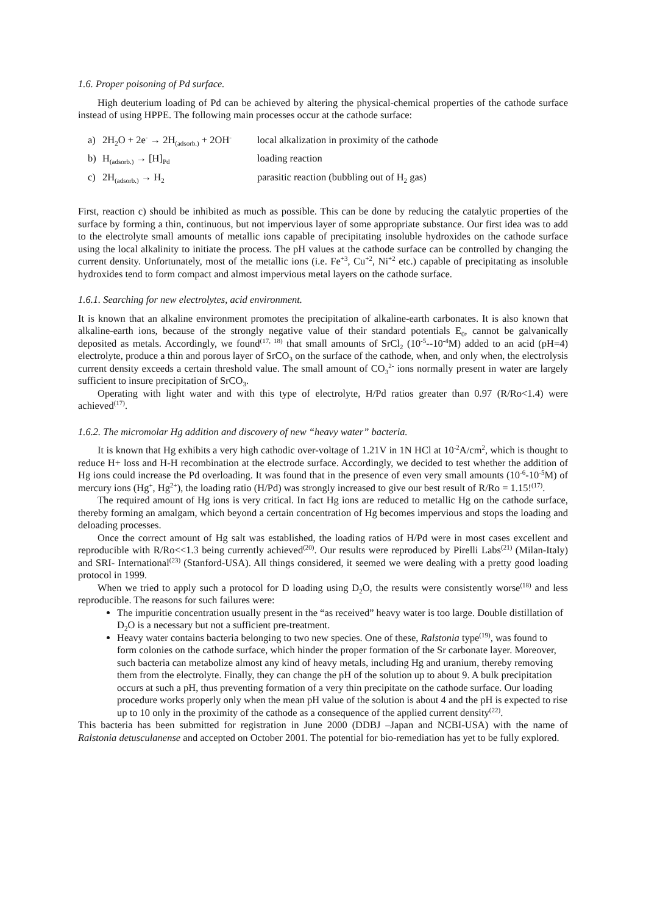1.6. Proper poisoning of Pd surface.
High deuterium loading of Pd can be achieved by altering the physical-chemical properties of the cathode surface instead of using HPPE. The following main processes occur at the cathode surface:
| a) | 2H<sub>2</sub>O + 2e<sup>-</sup> → 2H<sub>(adsorb.)</sub> + 2OH<sup>-</sup> | local alkalization in proximity of the cathode |
| b) | H<sub>(adsorb.)</sub> → [H]<sub>Pd</sub> | loading reaction |
| c) | 2H<sub>(adsorb.)</sub> → H<sub>2</sub> | parasitic reaction (bubbling out of H<sub>2</sub> gas) |
First, reaction c) should be inhibited as much as possible. This can be done by reducing the catalytic properties of the surface by forming a thin, continuous, but not impervious layer of some appropriate substance. Our first idea was to add to the electrolyte small amounts of metallic ions capable of precipitating insoluble hydroxides on the cathode surface using the local alkalinity to initiate the process. The pH values at the cathode surface can be controlled by changing the current density. Unfortunately, most of the metallic ions (i.e. Fe<sup>+3</sup>, Cu<sup>+2</sup>, Ni<sup>+2</sup> etc.) capable of precipitating as insoluble hydroxides tend to form compact and almost impervious metal layers on the cathode surface.
1.6.1. Searching for new electrolytes, acid environment.
It is known that an alkaline environment promotes the precipitation of alkaline-earth carbonates. It is also known that alkaline-earth ions, because of the strongly negative value of their standard potentials E<sub>0</sub>, cannot be galvanically deposited as metals. Accordingly, we found<sup>(17, 18)</sup> that small amounts of SrCl<sub>2</sub> (10<sup>-5</sup>--10<sup>-4</sup>M) added to an acid (pH=4) electrolyte, produce a thin and porous layer of SrCO<sub>3</sub> on the surface of the cathode, when, and only when, the electrolysis current density exceeds a certain threshold value. The small amount of CO<sub>3</sub><sup>2-</sup> ions normally present in water are largely sufficient to insure precipitation of SrCO<sub>3</sub>.
Operating with light water and with this type of electrolyte, H/Pd ratios greater than 0.97 (R/Ro<1.4) were achieved<sup>(17)</sup>.
1.6.2. The micromolar Hg addition and discovery of new “heavy water” bacteria.
It is known that Hg exhibits a very high cathodic over-voltage of 1.21V in 1N HCl at 10<sup>-2</sup>A/cm<sup>2</sup>, which is thought to reduce H+ loss and H-H recombination at the electrode surface. Accordingly, we decided to test whether the addition of Hg ions could increase the Pd overloading. It was found that in the presence of even very small amounts (10<sup>-6</sup>-10<sup>-5</sup>M) of mercury ions (Hg<sup>+</sup>, Hg<sup>2+</sup>), the loading ratio (H/Pd) was strongly increased to give our best result of R/Ro = 1.15!<sup>(17)</sup>.
The required amount of Hg ions is very critical. In fact Hg ions are reduced to metallic Hg on the cathode surface, thereby forming an amalgam, which beyond a certain concentration of Hg becomes impervious and stops the loading and deloading processes.
Once the correct amount of Hg salt was established, the loading ratios of H/Pd were in most cases excellent and reproducible with R/Ro<<1.3 being currently achieved<sup>(20)</sup>. Our results were reproduced by Pirelli Labs<sup>(21)</sup> (Milan-Italy) and SRI- International<sup>(23)</sup> (Stanford-USA). All things considered, it seemed we were dealing with a pretty good loading protocol in 1999.
When we tried to apply such a protocol for D loading using D<sub>2</sub>O, the results were consistently worse<sup>(18)</sup> and less reproducible. The reasons for such failures were:
The impuritie concentration usually present in the “as received” heavy water is too large. Double distillation of D<sub>2</sub>O is a necessary but not a sufficient pre-treatment.
Heavy water contains bacteria belonging to two new species. One of these, Ralstonia type<sup>(19)</sup>, was found to form colonies on the cathode surface, which hinder the proper formation of the Sr carbonate layer. Moreover, such bacteria can metabolize almost any kind of heavy metals, including Hg and uranium, thereby removing them from the electrolyte. Finally, they can change the pH of the solution up to about 9. A bulk precipitation occurs at such a pH, thus preventing formation of a very thin precipitate on the cathode surface. Our loading procedure works properly only when the mean pH value of the solution is about 4 and the pH is expected to rise up to 10 only in the proximity of the cathode as a consequence of the applied current density<sup>(22)</sup>.
This bacteria has been submitted for registration in June 2000 (DDBJ –Japan and NCBI-USA) with the name of Ralstonia detusculanense and accepted on October 2001. The potential for bio-remediation has yet to be fully explored.